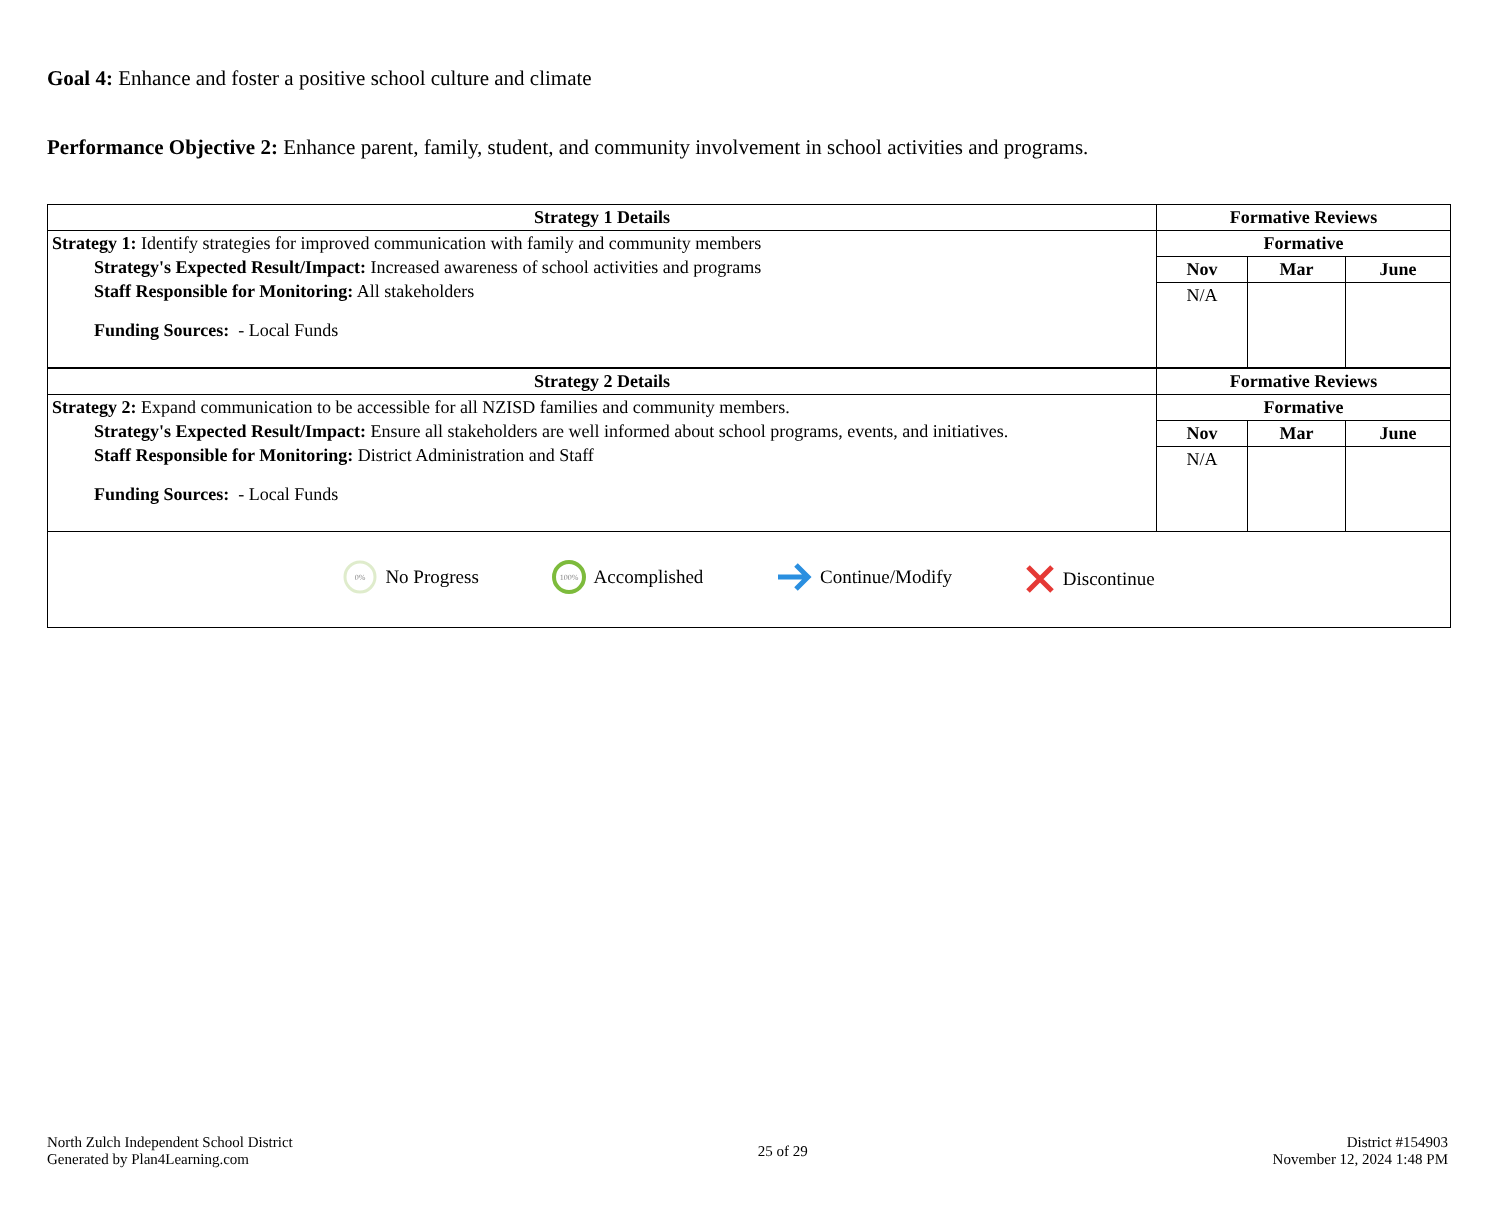Goal 4: Enhance and foster a positive school culture and climate
Performance Objective 2: Enhance parent, family, student, and community involvement in school activities and programs.
| Strategy 1 Details | Formative Reviews | | |
| --- | --- | --- | --- |
| Strategy 1: Identify strategies for improved communication with family and community members Strategy's Expected Result/Impact: Increased awareness of school activities and programs Staff Responsible for Monitoring: All stakeholders Funding Sources: - Local Funds | Formative | | |
| | Nov | Mar | June |
| | N/A | | |
| Strategy 2 Details | Formative Reviews | | |
| Strategy 2: Expand communication to be accessible for all NZISD families and community members. Strategy's Expected Result/Impact: Ensure all stakeholders are well informed about school programs, events, and initiatives. Staff Responsible for Monitoring: District Administration and Staff Funding Sources: - Local Funds | Formative | | |
| | Nov | Mar | June |
| | N/A | | |
| 0% No Progress 100% Accomplished Continue/Modify Discontinue | | | |
North Zulch Independent School District
Generated by Plan4Learning.com
25 of 29 District #154903
November 12, 2024 1:48 PM